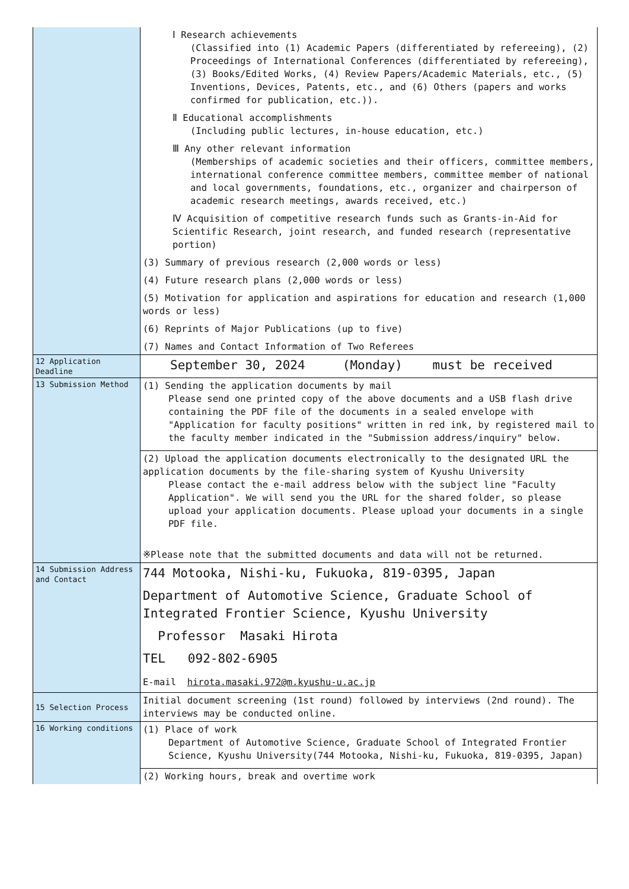| | Ⅰ Research achievements (Classified into (1) Academic Papers (differentiated by refereeing), (2) Proceedings of International Conferences (differentiated by refereeing), (3) Books/Edited Works, (4) Review Papers/Academic Materials, etc., (5) Inventions, Devices, Patents, etc., and (6) Others (papers and works confirmed for publication, etc.)). Ⅱ Educational accomplishments (Including public lectures, in-house education, etc.) Ⅲ Any other relevant information (Memberships of academic societies and their officers, committee members, international conference committee members, committee member of national and local governments, foundations, etc., organizer and chairperson of academic research meetings, awards received, etc.) Ⅳ Acquisition of competitive research funds such as Grants-in-Aid for Scientific Research, joint research, and funded research (representative portion) (3) Summary of previous research (2,000 words or less) (4) Future research plans (2,000 words or less) (5) Motivation for application and aspirations for education and research (1,000 words or less) (6) Reprints of Major Publications (up to five) (7) Names and Contact Information of Two Referees |
| 12 Application Deadline | September 30, 2024 (Monday) must be received |
| 13 Submission Method | (1) Sending the application documents by mail Please send one printed copy of the above documents and a USB flash drive containing the PDF file of the documents in a sealed envelope with "Application for faculty positions" written in red ink, by registered mail to the faculty member indicated in the "Submission address/inquiry" below. |
| | (2) Upload the application documents electronically to the designated URL the application documents by the file-sharing system of Kyushu University Please contact the e-mail address below with the subject line "Faculty Application". We will send you the URL for the shared folder, so please upload your application documents. Please upload your documents in a single PDF file. ※Please note that the submitted documents and data will not be returned. |
| 14 Submission Address and Contact | 744 Motooka, Nishi-ku, Fukuoka, 819-0395, Japan Department of Automotive Science, Graduate School of Integrated Frontier Science, Kyushu University Professor Masaki Hirota TEL 092-802-6905 E-mail hirota.masaki.972@m.kyushu-u.ac.jp |
| 15 Selection Process | Initial document screening (1st round) followed by interviews (2nd round). The interviews may be conducted online. |
| 16 Working conditions | (1) Place of work Department of Automotive Science, Graduate School of Integrated Frontier Science, Kyushu University(744 Motooka, Nishi-ku, Fukuoka, 819-0395, Japan) |
| | (2) Working hours, break and overtime work |